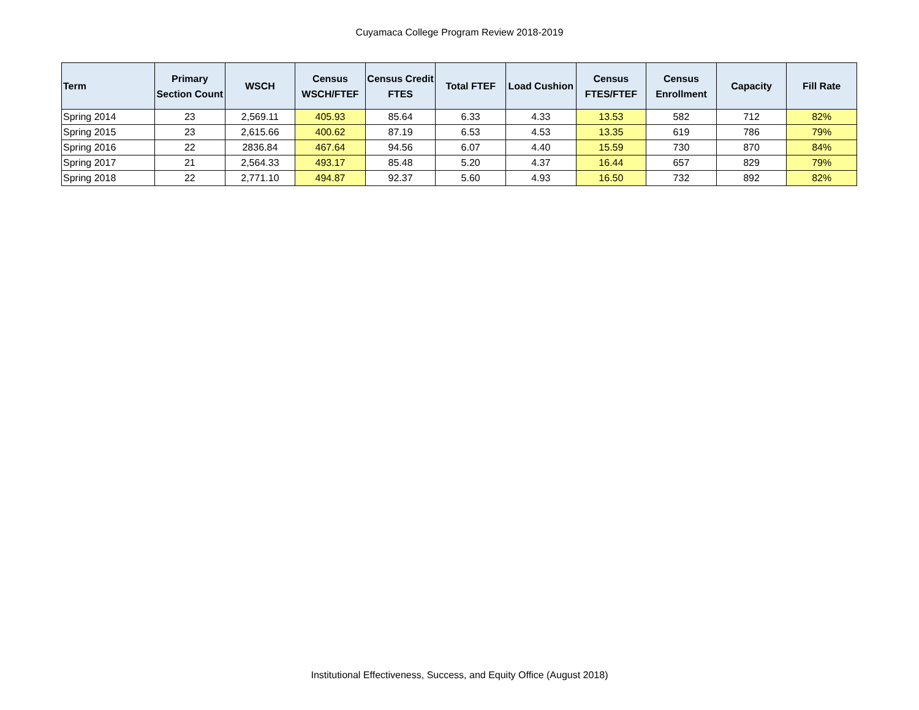Cuyamaca College Program Review 2018-2019
| Term | Primary Section Count | WSCH | Census WSCH/FTEF | Census Credit FTES | Total FTEF | Load Cushion | Census FTES/FTEF | Census Enrollment | Capacity | Fill Rate |
| --- | --- | --- | --- | --- | --- | --- | --- | --- | --- | --- |
| Spring 2014 | 23 | 2,569.11 | 405.93 | 85.64 | 6.33 | 4.33 | 13.53 | 582 | 712 | 82% |
| Spring 2015 | 23 | 2,615.66 | 400.62 | 87.19 | 6.53 | 4.53 | 13.35 | 619 | 786 | 79% |
| Spring 2016 | 22 | 2836.84 | 467.64 | 94.56 | 6.07 | 4.40 | 15.59 | 730 | 870 | 84% |
| Spring 2017 | 21 | 2,564.33 | 493.17 | 85.48 | 5.20 | 4.37 | 16.44 | 657 | 829 | 79% |
| Spring 2018 | 22 | 2,771.10 | 494.87 | 92.37 | 5.60 | 4.93 | 16.50 | 732 | 892 | 82% |
Institutional Effectiveness, Success, and Equity Office (August 2018)